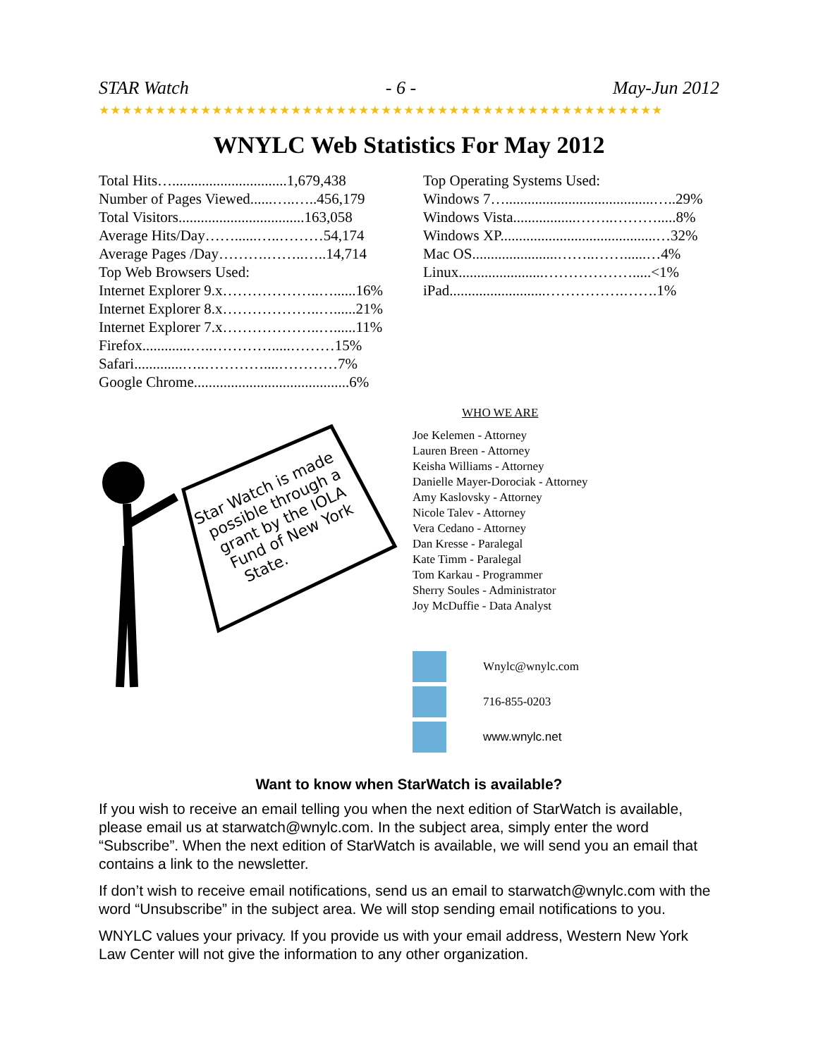STAR Watch - 6 - May-Jun 2012
★★★★★★★★★★★★★★★★★★★★★★★★★★★★★★★★★★★★★★★★★★★★★★★★★★
WNYLC Web Statistics For May 2012
Total Hits…...............................1,679,438
Number of Pages Viewed......…..…..456,179
Total Visitors..................................163,058
Average Hits/Day……......…..………54,174
Average Pages /Day……….……..…..14,714
Top Web Browsers Used:
Internet Explorer 9.x………………..…......16%
Internet Explorer 8.x………………..…......21%
Internet Explorer 7.x………………..…......11%
Firefox.............…..………….....………15%
Safari.............…..…………....…………7%
Google Chrome..........................................6%
Top Operating Systems Used:
Windows 7…........................................…..29%
Windows Vista.................……..……….....8%
Windows XP..........................................…32%
Mac OS.......................……..……......…4%
Linux.......................……………….....<1%
iPad..........................…………….…….1%
Star Watch is made possible through a grant by the IOLA Fund of New York State.
WHO WE ARE
Joe Kelemen - Attorney
Lauren Breen - Attorney
Keisha Williams - Attorney
Danielle Mayer-Dorociak - Attorney
Amy Kaslovsky - Attorney
Nicole Talev - Attorney
Vera Cedano - Attorney
Dan Kresse - Paralegal
Kate Timm - Paralegal
Tom Karkau - Programmer
Sherry Soules - Administrator
Joy McDuffie - Data Analyst
Wnylc@wnylc.com
716-855-0203
www.wnylc.net
Want to know when StarWatch is available?
If you wish to receive an email telling you when the next edition of StarWatch is available, please email us at starwatch@wnylc.com. In the subject area, simply enter the word “Subscribe”. When the next edition of StarWatch is available, we will send you an email that contains a link to the newsletter.
If don’t wish to receive email notifications, send us an email to starwatch@wnylc.com with the word “Unsubscribe” in the subject area. We will stop sending email notifications to you.
WNYLC values your privacy. If you provide us with your email address, Western New York Law Center will not give the information to any other organization.